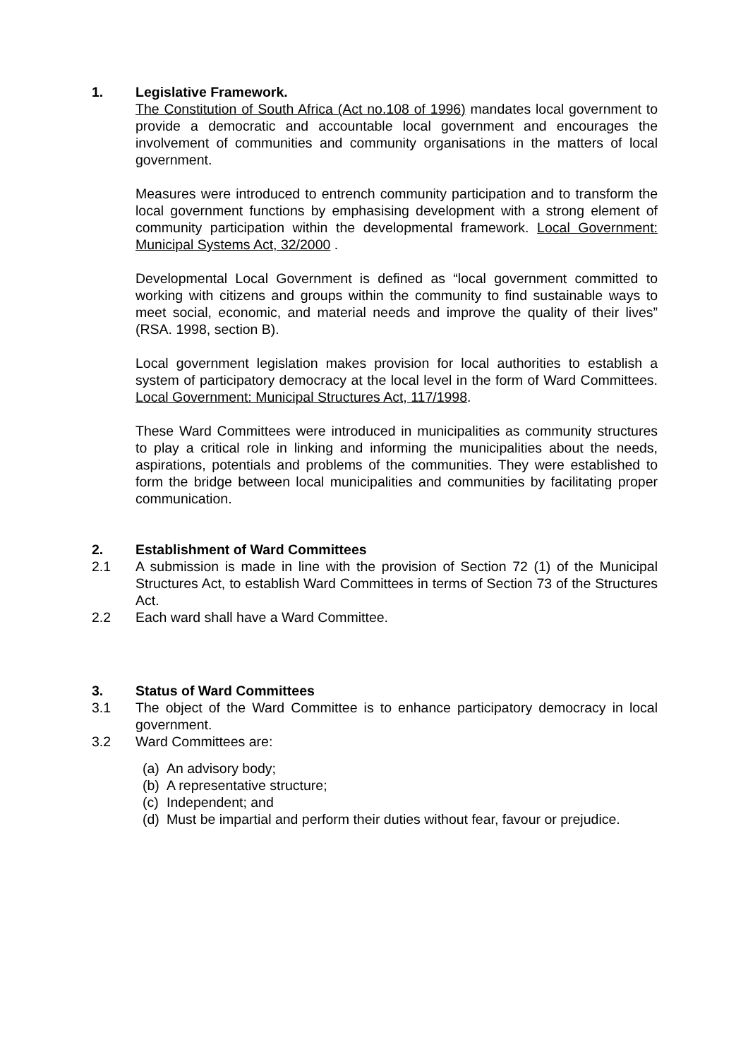1. Legislative Framework.
The Constitution of South Africa (Act no.108 of 1996) mandates local government to provide a democratic and accountable local government and encourages the involvement of communities and community organisations in the matters of local government.
Measures were introduced to entrench community participation and to transform the local government functions by emphasising development with a strong element of community participation within the developmental framework. Local Government: Municipal Systems Act, 32/2000 .
Developmental Local Government is defined as “local government committed to working with citizens and groups within the community to find sustainable ways to meet social, economic, and material needs and improve the quality of their lives” (RSA. 1998, section B).
Local government legislation makes provision for local authorities to establish a system of participatory democracy at the local level in the form of Ward Committees. Local Government: Municipal Structures Act, 117/1998.
These Ward Committees were introduced in municipalities as community structures to play a critical role in linking and informing the municipalities about the needs, aspirations, potentials and problems of the communities. They were established to form the bridge between local municipalities and communities by facilitating proper communication.
2. Establishment of Ward Committees
2.1 A submission is made in line with the provision of Section 72 (1) of the Municipal Structures Act, to establish Ward Committees in terms of Section 73 of the Structures Act.
2.2 Each ward shall have a Ward Committee.
3. Status of Ward Committees
3.1 The object of the Ward Committee is to enhance participatory democracy in local government.
3.2 Ward Committees are:
(a) An advisory body;
(b) A representative structure;
(c) Independent; and
(d) Must be impartial and perform their duties without fear, favour or prejudice.